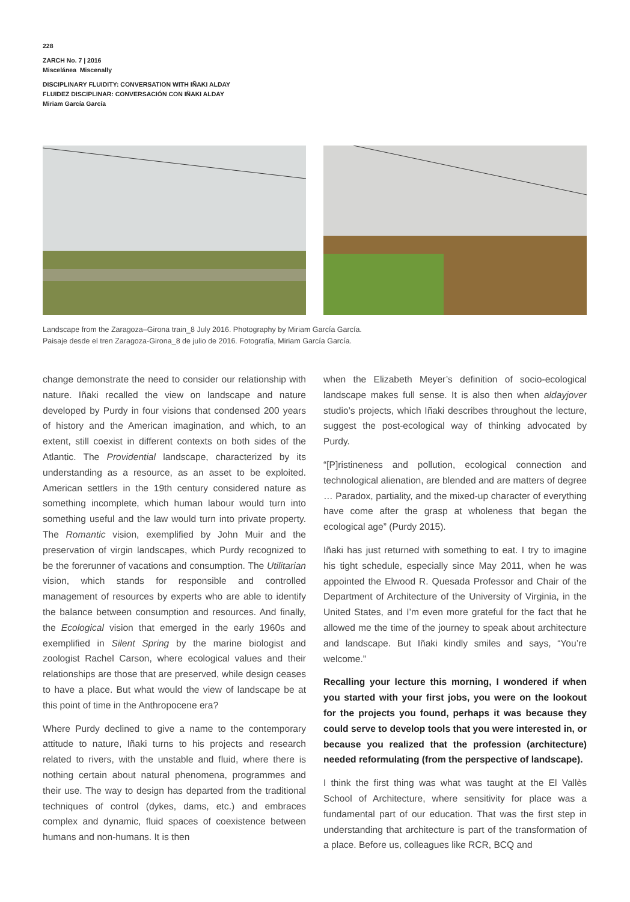228
ZARCH No. 7 | 2016
Miscelánea Miscenally
DISCIPLINARY FLUIDITY: CONVERSATION WITH IÑAKI ALDAY
FLUIDEZ DISCIPLINAR: CONVERSACIÓN CON IÑAKI ALDAY
Miriam García García
Landscape from the Zaragoza–Girona train_8 July 2016. Photography by Miriam García García.
Paisaje desde el tren Zaragoza-Girona_8 de julio de 2016. Fotografía, Miriam García García.
change demonstrate the need to consider our relationship with nature. Iñaki recalled the view on landscape and nature developed by Purdy in four visions that condensed 200 years of history and the American imagination, and which, to an extent, still coexist in different contexts on both sides of the Atlantic. The Providential landscape, characterized by its understanding as a resource, as an asset to be exploited. American settlers in the 19th century considered nature as something incomplete, which human labour would turn into something useful and the law would turn into private property. The Romantic vision, exemplified by John Muir and the preservation of virgin landscapes, which Purdy recognized to be the forerunner of vacations and consumption. The Utilitarian vision, which stands for responsible and controlled management of resources by experts who are able to identify the balance between consumption and resources. And finally, the Ecological vision that emerged in the early 1960s and exemplified in Silent Spring by the marine biologist and zoologist Rachel Carson, where ecological values and their relationships are those that are preserved, while design ceases to have a place. But what would the view of landscape be at this point of time in the Anthropocene era?
Where Purdy declined to give a name to the contemporary attitude to nature, Iñaki turns to his projects and research related to rivers, with the unstable and fluid, where there is nothing certain about natural phenomena, programmes and their use. The way to design has departed from the traditional techniques of control (dykes, dams, etc.) and embraces complex and dynamic, fluid spaces of coexistence between humans and non-humans. It is then
when the Elizabeth Meyer’s definition of socio-ecological landscape makes full sense. It is also then when aldayjover studio’s projects, which Iñaki describes throughout the lecture, suggest the post-ecological way of thinking advocated by Purdy.
“[P]ristineness and pollution, ecological connection and technological alienation, are blended and are matters of degree … Paradox, partiality, and the mixed-up character of everything have come after the grasp at wholeness that began the ecological age” (Purdy 2015).
Iñaki has just returned with something to eat. I try to imagine his tight schedule, especially since May 2011, when he was appointed the Elwood R. Quesada Professor and Chair of the Department of Architecture of the University of Virginia, in the United States, and I’m even more grateful for the fact that he allowed me the time of the journey to speak about architecture and landscape. But Iñaki kindly smiles and says, “You’re welcome.”
Recalling your lecture this morning, I wondered if when you started with your first jobs, you were on the lookout for the projects you found, perhaps it was because they could serve to develop tools that you were interested in, or because you realized that the profession (architecture) needed reformulating (from the perspective of landscape).
I think the first thing was what was taught at the El Vallès School of Architecture, where sensitivity for place was a fundamental part of our education. That was the first step in understanding that architecture is part of the transformation of a place. Before us, colleagues like RCR, BCQ and